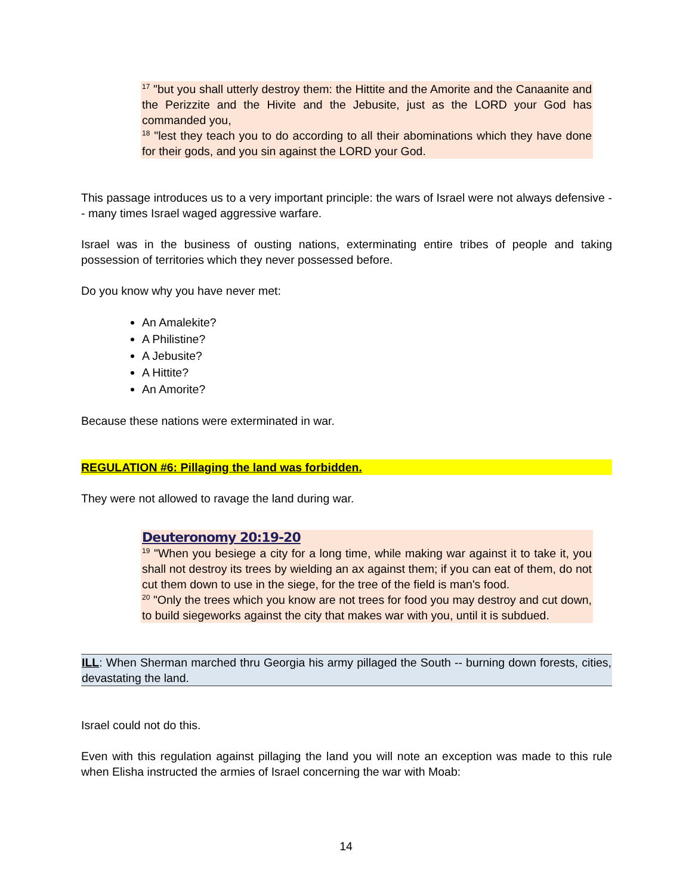<sup>17</sup> "but you shall utterly destroy them: the Hittite and the Amorite and the Canaanite and the Perizzite and the Hivite and the Jebusite, just as the LORD your God has commanded you,
<sup>18</sup> "lest they teach you to do according to all their abominations which they have done for their gods, and you sin against the LORD your God.
This passage introduces us to a very important principle: the wars of Israel were not always defensive -- many times Israel waged aggressive warfare.
Israel was in the business of ousting nations, exterminating entire tribes of people and taking possession of territories which they never possessed before.
Do you know why you have never met:
An Amalekite?
A Philistine?
A Jebusite?
A Hittite?
An Amorite?
Because these nations were exterminated in war.
REGULATION #6: Pillaging the land was forbidden.
They were not allowed to ravage the land during war.
Deuteronomy 20:19-20
<sup>19</sup> "When you besiege a city for a long time, while making war against it to take it, you shall not destroy its trees by wielding an ax against them; if you can eat of them, do not cut them down to use in the siege, for the tree of the field is man's food.
<sup>20</sup> "Only the trees which you know are not trees for food you may destroy and cut down, to build siegeworks against the city that makes war with you, until it is subdued.
ILL: When Sherman marched thru Georgia his army pillaged the South -- burning down forests, cities, devastating the land.
Israel could not do this.
Even with this regulation against pillaging the land you will note an exception was made to this rule when Elisha instructed the armies of Israel concerning the war with Moab:
14